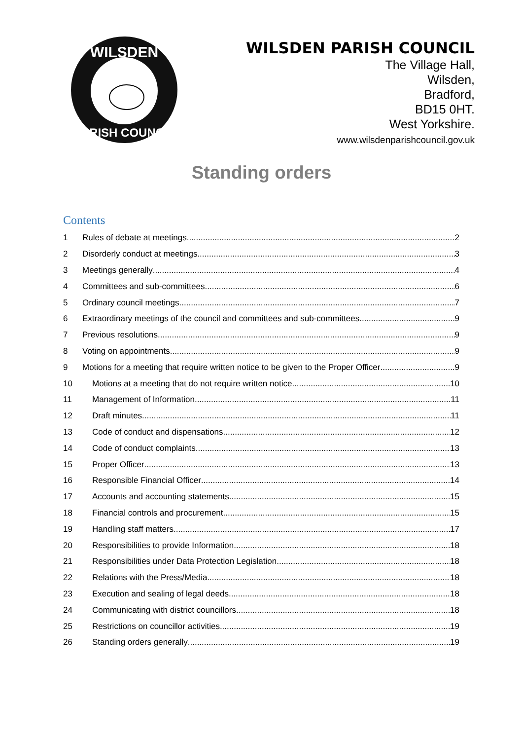WILSDEN
PARISH COUNCIL
WILSDEN PARISH COUNCIL
The Village Hall,
Wilsden,
Bradford,
BD15 0HT.
West Yorkshire.
www.wilsdenparishcouncil.gov.uk
Standing orders
Contents
1 Rules of debate at meetings 2
2 Disorderly conduct at meetings 3
3 Meetings generally 4
4 Committees and sub-committees 6
5 Ordinary council meetings 7
6 Extraordinary meetings of the council and committees and sub-committees 9
7 Previous resolutions 9
8 Voting on appointments 9
9 Motions for a meeting that require written notice to be given to the Proper Officer 9
10 Motions at a meeting that do not require written notice 10
11 Management of Information 11
12 Draft minutes 11
13 Code of conduct and dispensations 12
14 Code of conduct complaints 13
15 Proper Officer 13
16 Responsible Financial Officer 14
17 Accounts and accounting statements 15
18 Financial controls and procurement 15
19 Handling staff matters 17
20 Responsibilities to provide Information 18
21 Responsibilities under Data Protection Legislation 18
22 Relations with the Press/Media 18
23 Execution and sealing of legal deeds 18
24 Communicating with district councillors 18
25 Restrictions on councillor activities 19
26 Standing orders generally 19